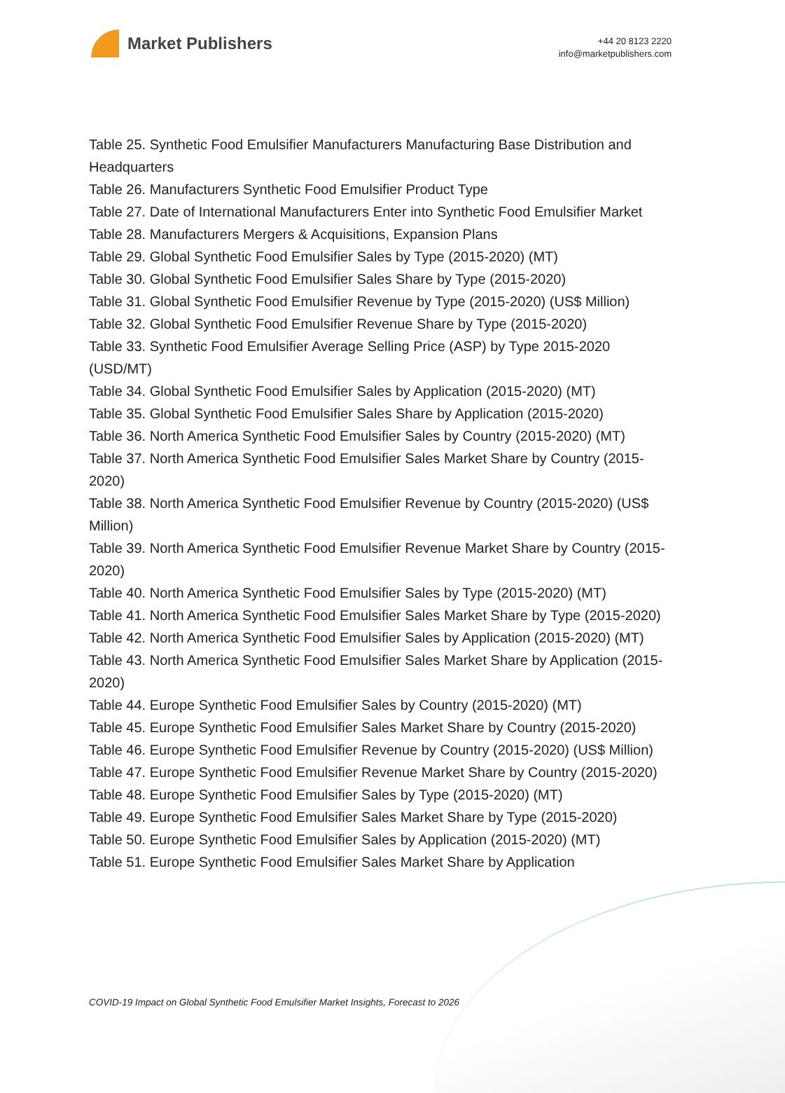Market Publishers
+44 20 8123 2220
info@marketpublishers.com
Table 25. Synthetic Food Emulsifier Manufacturers Manufacturing Base Distribution and Headquarters
Table 26. Manufacturers Synthetic Food Emulsifier Product Type
Table 27. Date of International Manufacturers Enter into Synthetic Food Emulsifier Market
Table 28. Manufacturers Mergers & Acquisitions, Expansion Plans
Table 29. Global Synthetic Food Emulsifier Sales by Type (2015-2020) (MT)
Table 30. Global Synthetic Food Emulsifier Sales Share by Type (2015-2020)
Table 31. Global Synthetic Food Emulsifier Revenue by Type (2015-2020) (US$ Million)
Table 32. Global Synthetic Food Emulsifier Revenue Share by Type (2015-2020)
Table 33. Synthetic Food Emulsifier Average Selling Price (ASP) by Type 2015-2020 (USD/MT)
Table 34. Global Synthetic Food Emulsifier Sales by Application (2015-2020) (MT)
Table 35. Global Synthetic Food Emulsifier Sales Share by Application (2015-2020)
Table 36. North America Synthetic Food Emulsifier Sales by Country (2015-2020) (MT)
Table 37. North America Synthetic Food Emulsifier Sales Market Share by Country (2015-2020)
Table 38. North America Synthetic Food Emulsifier Revenue by Country (2015-2020) (US$ Million)
Table 39. North America Synthetic Food Emulsifier Revenue Market Share by Country (2015-2020)
Table 40. North America Synthetic Food Emulsifier Sales by Type (2015-2020) (MT)
Table 41. North America Synthetic Food Emulsifier Sales Market Share by Type (2015-2020)
Table 42. North America Synthetic Food Emulsifier Sales by Application (2015-2020) (MT)
Table 43. North America Synthetic Food Emulsifier Sales Market Share by Application (2015-2020)
Table 44. Europe Synthetic Food Emulsifier Sales by Country (2015-2020) (MT)
Table 45. Europe Synthetic Food Emulsifier Sales Market Share by Country (2015-2020)
Table 46. Europe Synthetic Food Emulsifier Revenue by Country (2015-2020) (US$ Million)
Table 47. Europe Synthetic Food Emulsifier Revenue Market Share by Country (2015-2020)
Table 48. Europe Synthetic Food Emulsifier Sales by Type (2015-2020) (MT)
Table 49. Europe Synthetic Food Emulsifier Sales Market Share by Type (2015-2020)
Table 50. Europe Synthetic Food Emulsifier Sales by Application (2015-2020) (MT)
Table 51. Europe Synthetic Food Emulsifier Sales Market Share by Application
COVID-19 Impact on Global Synthetic Food Emulsifier Market Insights, Forecast to 2026